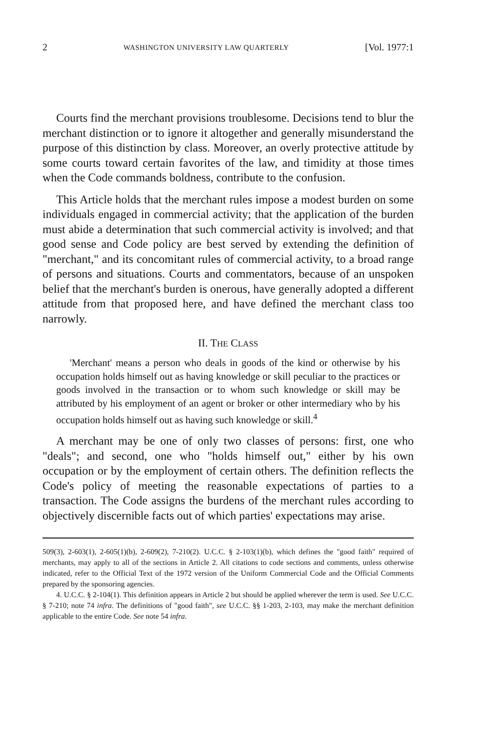2 WASHINGTON UNIVERSITY LAW QUARTERLY [Vol. 1977:1
Courts find the merchant provisions troublesome. Decisions tend to blur the merchant distinction or to ignore it altogether and generally misunderstand the purpose of this distinction by class. Moreover, an overly protective attitude by some courts toward certain favorites of the law, and timidity at those times when the Code commands boldness, contribute to the confusion.
This Article holds that the merchant rules impose a modest burden on some individuals engaged in commercial activity; that the application of the burden must abide a determination that such commercial activity is involved; and that good sense and Code policy are best served by extending the definition of "merchant," and its concomitant rules of commercial activity, to a broad range of persons and situations. Courts and commentators, because of an unspoken belief that the merchant's burden is onerous, have generally adopted a different attitude from that proposed here, and have defined the merchant class too narrowly.
II. THE CLASS
'Merchant' means a person who deals in goods of the kind or otherwise by his occupation holds himself out as having knowledge or skill peculiar to the practices or goods involved in the transaction or to whom such knowledge or skill may be attributed by his employment of an agent or broker or other intermediary who by his occupation holds himself out as having such knowledge or skill.<sup>4</sup>
A merchant may be one of only two classes of persons: first, one who "deals"; and second, one who "holds himself out," either by his own occupation or by the employment of certain others. The definition reflects the Code's policy of meeting the reasonable expectations of parties to a transaction. The Code assigns the burdens of the merchant rules according to objectively discernible facts out of which parties' expectations may arise.
509(3), 2-603(1), 2-605(1)(b), 2-609(2), 7-210(2). U.C.C. § 2-103(1)(b), which defines the "good faith" required of merchants, may apply to all of the sections in Article 2. All citations to code sections and comments, unless otherwise indicated, refer to the Official Text of the 1972 version of the Uniform Commercial Code and the Official Comments prepared by the sponsoring agencies.
4. U.C.C. § 2-104(1). This definition appears in Article 2 but should be applied wherever the term is used. See U.C.C. § 7-210; note 74 infra. The definitions of "good faith", see U.C.C. §§ 1-203, 2-103, may make the merchant definition applicable to the entire Code. See note 54 infra.